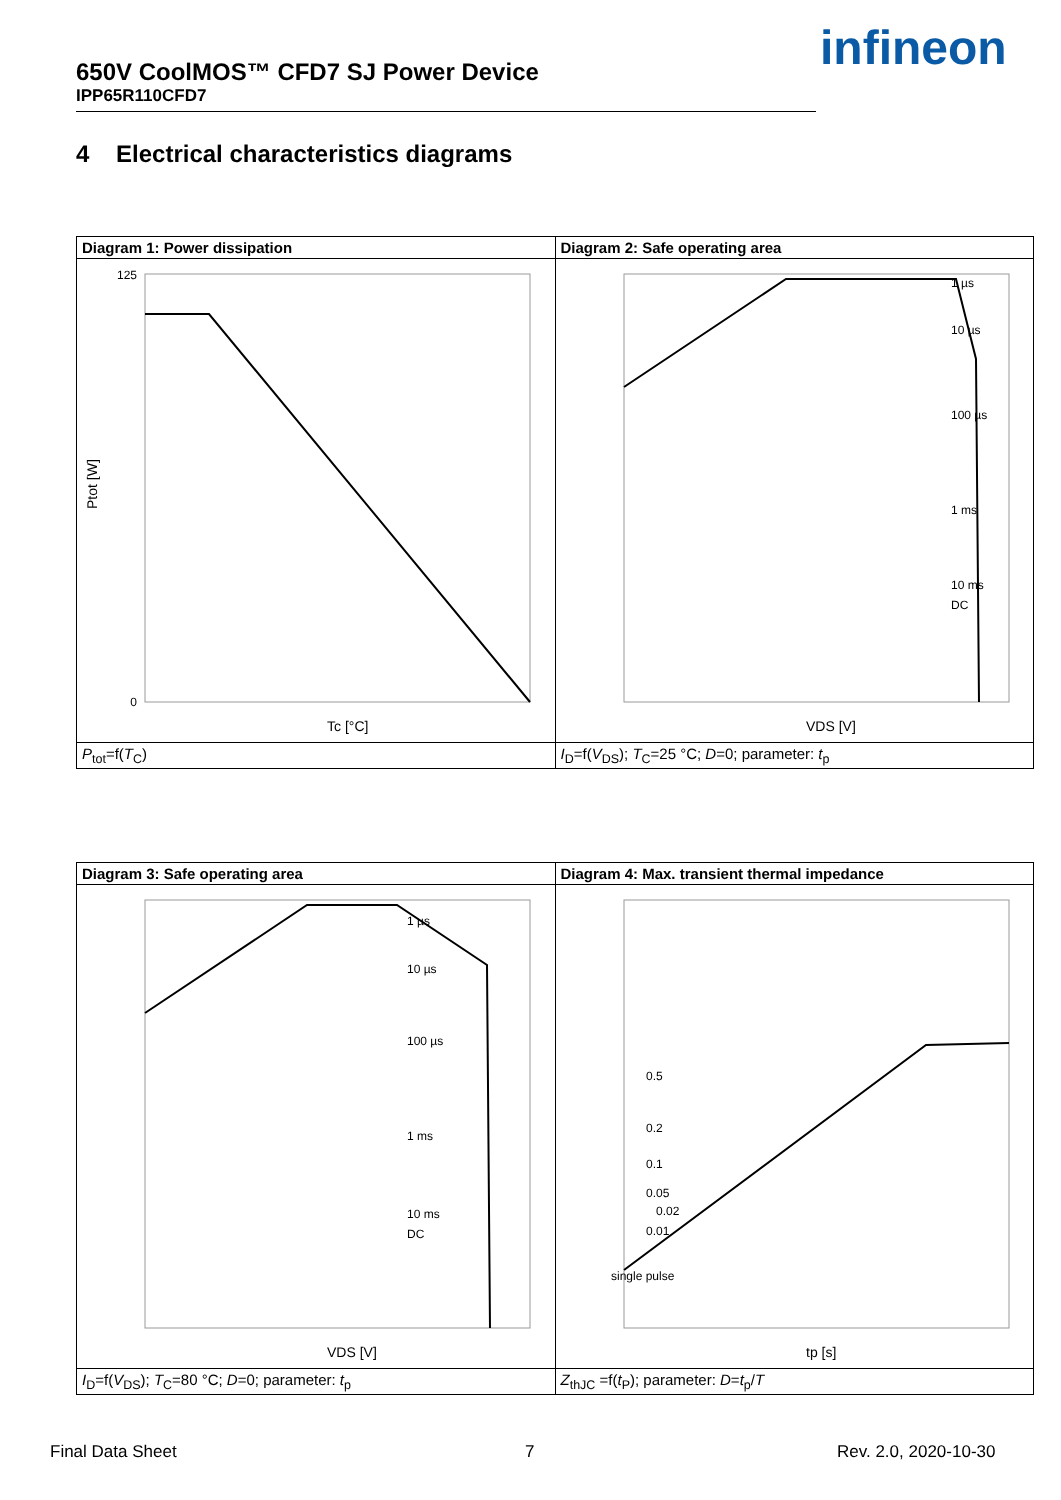650V CoolMOS™ CFD7 SJ Power Device
IPP65R110CFD7
infineon
4 Electrical characteristics diagrams
| Diagram 1: Power dissipation | Diagram 2: Safe operating area |
| --- | --- |
| 125 0 Tc [°C] Ptot [W] | VDS [V] 1 µs 10 µs 100 µs 1 ms 10 ms DC |
| P<sub>tot</sub>=f( T<sub>C</sub>) | I<sub>D</sub>=f( V<sub>DS</sub>); T<sub>C</sub>=25 °C; D =0; parameter: t<sub>p</sub> |
| Diagram 3: Safe operating area | Diagram 4: Max. transient thermal impedance |
| --- | --- |
| VDS [V] 1 µs 10 µs 100 µs 1 ms 10 ms DC | tp [s] 0.5 0.2 0.1 0.05 0.02 0.01 single pulse |
| I<sub>D</sub>=f( V<sub>DS</sub>); T<sub>C</sub>=80 °C; D =0; parameter: t<sub>p</sub> | Z<sub>thJC</sub> =f( t<sub>P</sub>); parameter: D = t<sub>p</sub>/ T |
Final Data Sheet 7 Rev. 2.0, 2020-10-30